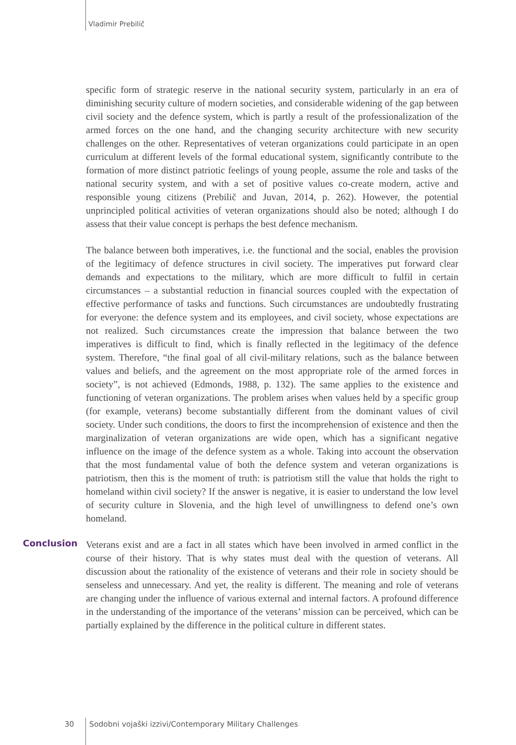Vladimir Prebilič
specific form of strategic reserve in the national security system, particularly in an era of diminishing security culture of modern societies, and considerable widening of the gap between civil society and the defence system, which is partly a result of the professionalization of the armed forces on the one hand, and the changing security architecture with new security challenges on the other. Representatives of veteran organizations could participate in an open curriculum at different levels of the formal educational system, significantly contribute to the formation of more distinct patriotic feelings of young people, assume the role and tasks of the national security system, and with a set of positive values co-create modern, active and responsible young citizens (Prebilič and Juvan, 2014, p. 262). However, the potential unprincipled political activities of veteran organizations should also be noted; although I do assess that their value concept is perhaps the best defence mechanism.
The balance between both imperatives, i.e. the functional and the social, enables the provision of the legitimacy of defence structures in civil society. The imperatives put forward clear demands and expectations to the military, which are more difficult to fulfil in certain circumstances – a substantial reduction in financial sources coupled with the expectation of effective performance of tasks and functions. Such circumstances are undoubtedly frustrating for everyone: the defence system and its employees, and civil society, whose expectations are not realized. Such circumstances create the impression that balance between the two imperatives is difficult to find, which is finally reflected in the legitimacy of the defence system. Therefore, “the final goal of all civil-military relations, such as the balance between values and beliefs, and the agreement on the most appropriate role of the armed forces in society”, is not achieved (Edmonds, 1988, p. 132). The same applies to the existence and functioning of veteran organizations. The problem arises when values held by a specific group (for example, veterans) become substantially different from the dominant values of civil society. Under such conditions, the doors to first the incomprehension of existence and then the marginalization of veteran organizations are wide open, which has a significant negative influence on the image of the defence system as a whole. Taking into account the observation that the most fundamental value of both the defence system and veteran organizations is patriotism, then this is the moment of truth: is patriotism still the value that holds the right to homeland within civil society? If the answer is negative, it is easier to understand the low level of security culture in Slovenia, and the high level of unwillingness to defend one’s own homeland.
Conclusion
Veterans exist and are a fact in all states which have been involved in armed conflict in the course of their history. That is why states must deal with the question of veterans. All discussion about the rationality of the existence of veterans and their role in society should be senseless and unnecessary. And yet, the reality is different. The meaning and role of veterans are changing under the influence of various external and internal factors. A profound difference in the understanding of the importance of the veterans’ mission can be perceived, which can be partially explained by the difference in the political culture in different states.
30 Sodobni vojaški izzivi/Contemporary Military Challenges